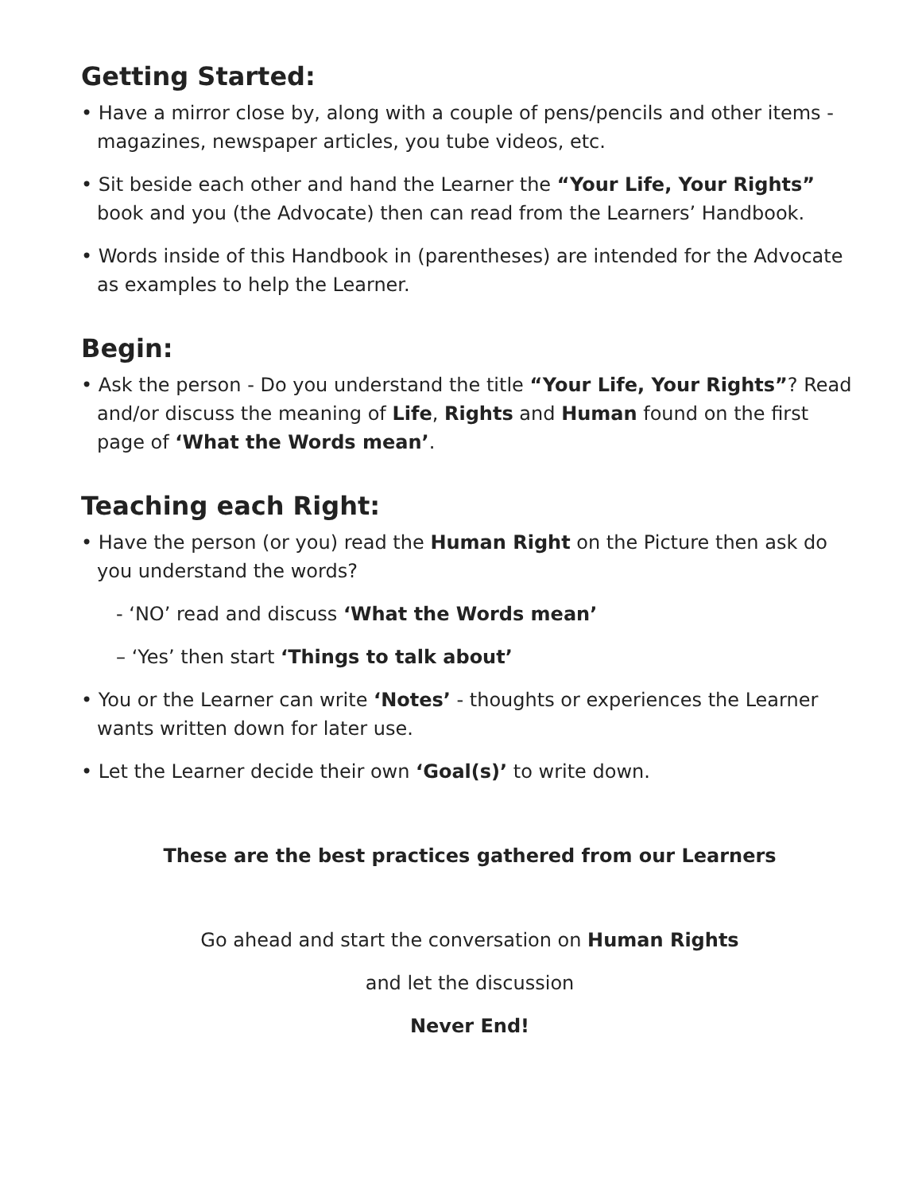Getting Started:
• Have a mirror close by, along with a couple of pens/pencils and other items - magazines, newspaper articles, you tube videos, etc.
• Sit beside each other and hand the Learner the “Your Life, Your Rights” book and you (the Advocate) then can read from the Learners’ Handbook.
• Words inside of this Handbook in (parentheses) are intended for the Advocate as examples to help the Learner.
Begin:
• Ask the person - Do you understand the title “Your Life, Your Rights”? Read and/or discuss the meaning of Life, Rights and Human found on the first page of ‘What the Words mean’.
Teaching each Right:
• Have the person (or you) read the Human Right on the Picture then ask do you understand the words?
- ‘NO’ read and discuss ‘What the Words mean’
– ‘Yes’ then start ‘Things to talk about’
• You or the Learner can write ‘Notes’ - thoughts or experiences the Learner wants written down for later use.
• Let the Learner decide their own ‘Goal(s)’ to write down.
These are the best practices gathered from our Learners
Go ahead and start the conversation on Human Rights
and let the discussion
Never End!